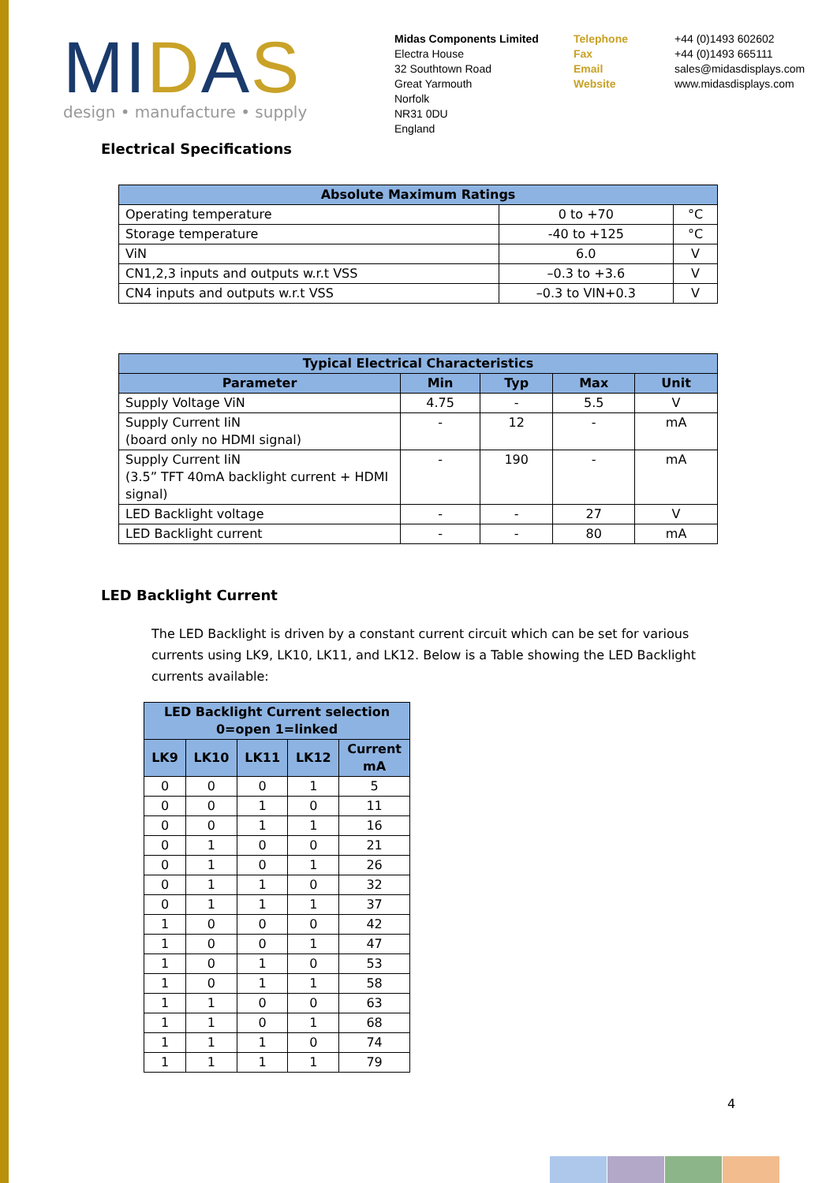MIDAS
design • manufacture • supply
Midas Components Limited
Electra House
32 Southtown Road
Great Yarmouth
Norfolk
NR31 0DU
England
Telephone
Fax
Email
Website
+44 (0)1493 602602
+44 (0)1493 665111
sales@midasdisplays.com
www.midasdisplays.com
Electrical Specifications
| Absolute Maximum Ratings | | |
| --- | --- | --- |
| Operating temperature | 0 to +70 | °C |
| Storage temperature | -40 to +125 | °C |
| ViN | 6.0 | V |
| CN1,2,3 inputs and outputs w.r.t VSS | –0.3 to +3.6 | V |
| CN4 inputs and outputs w.r.t VSS | –0.3 to VIN+0.3 | V |
| Typical Electrical Characteristics | | | | |
| --- | --- | --- | --- | --- |
| Parameter | Min | Typ | Max | Unit |
| Supply Voltage ViN | 4.75 | - | 5.5 | V |
| Supply Current IiN (board only no HDMI signal) | - | 12 | - | mA |
| Supply Current IiN (3.5” TFT 40mA backlight current + HDMI signal) | - | 190 | - | mA |
| LED Backlight voltage | - | - | 27 | V |
| LED Backlight current | - | - | 80 | mA |
LED Backlight Current
The LED Backlight is driven by a constant current circuit which can be set for various currents using LK9, LK10, LK11, and LK12. Below is a Table showing the LED Backlight currents available:
| LED Backlight Current selection 0=open 1=linked | | | | |
| --- | --- | --- | --- | --- |
| LK9 | LK10 | LK11 | LK12 | Current mA |
| 0 | 0 | 0 | 1 | 5 |
| 0 | 0 | 1 | 0 | 11 |
| 0 | 0 | 1 | 1 | 16 |
| 0 | 1 | 0 | 0 | 21 |
| 0 | 1 | 0 | 1 | 26 |
| 0 | 1 | 1 | 0 | 32 |
| 0 | 1 | 1 | 1 | 37 |
| 1 | 0 | 0 | 0 | 42 |
| 1 | 0 | 0 | 1 | 47 |
| 1 | 0 | 1 | 0 | 53 |
| 1 | 0 | 1 | 1 | 58 |
| 1 | 1 | 0 | 0 | 63 |
| 1 | 1 | 0 | 1 | 68 |
| 1 | 1 | 1 | 0 | 74 |
| 1 | 1 | 1 | 1 | 79 |
4